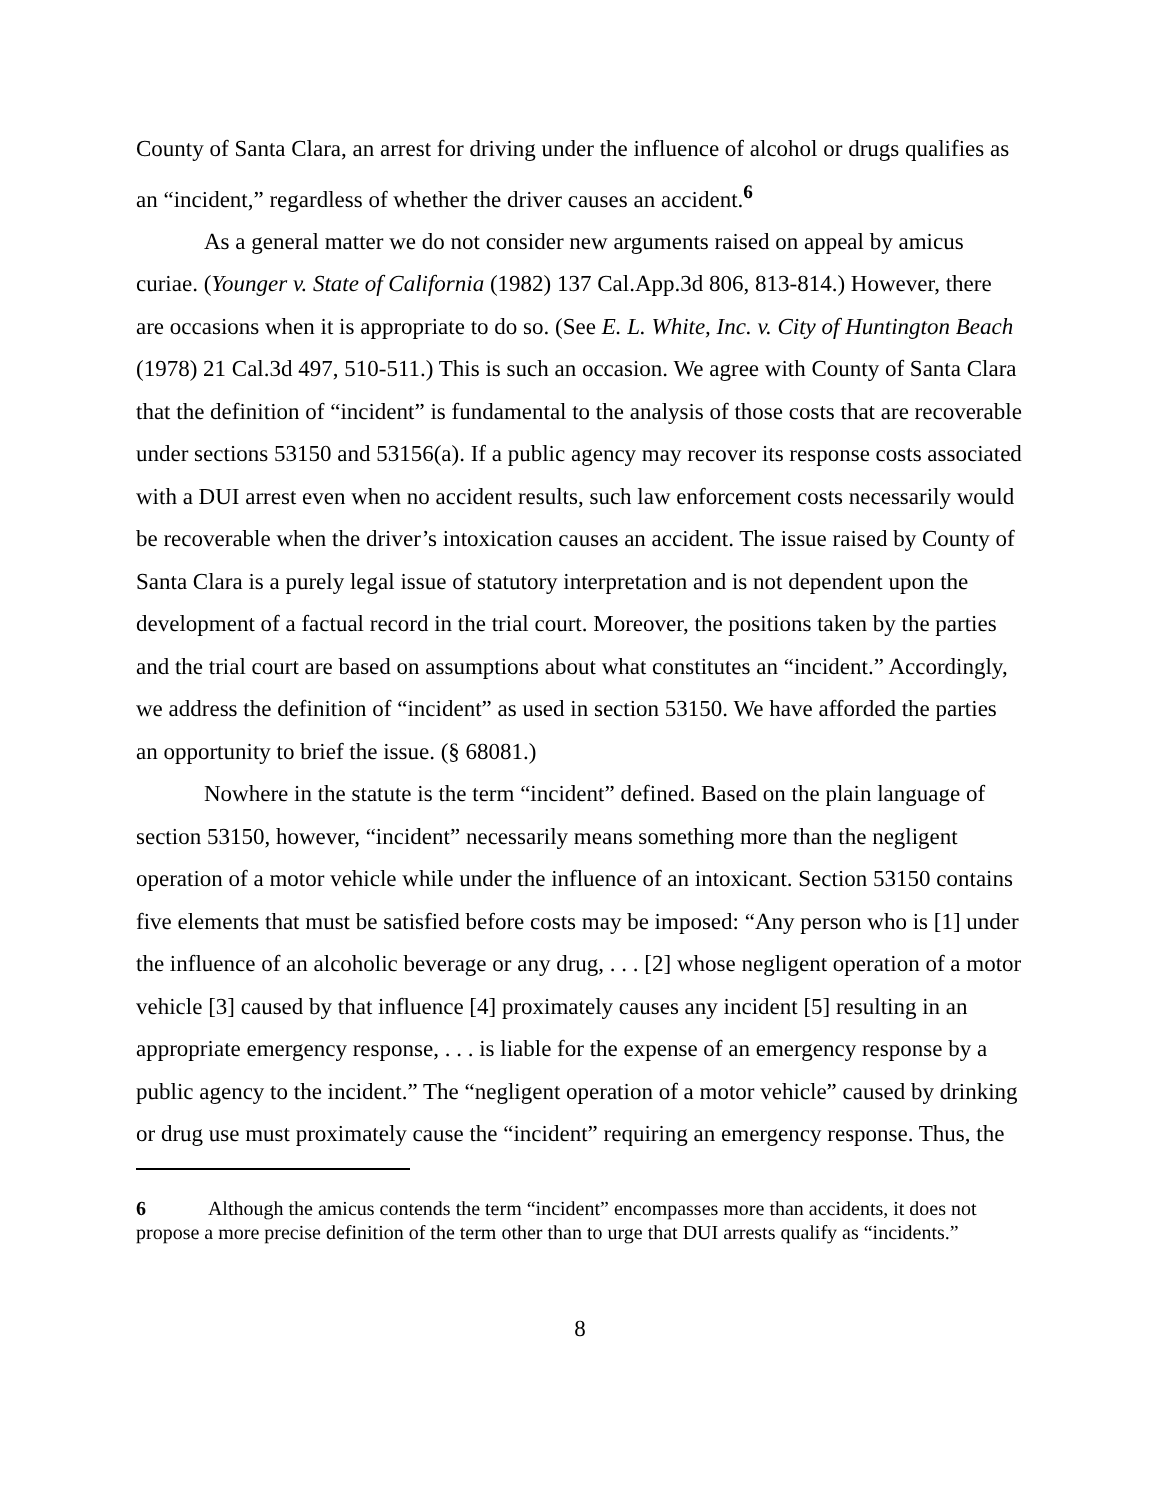County of Santa Clara, an arrest for driving under the influence of alcohol or drugs qualifies as an “incident,” regardless of whether the driver causes an accident.<sup>6</sup>
As a general matter we do not consider new arguments raised on appeal by amicus curiae. (Younger v. State of California (1982) 137 Cal.App.3d 806, 813-814.) However, there are occasions when it is appropriate to do so. (See E. L. White, Inc. v. City of Huntington Beach (1978) 21 Cal.3d 497, 510-511.) This is such an occasion. We agree with County of Santa Clara that the definition of “incident” is fundamental to the analysis of those costs that are recoverable under sections 53150 and 53156(a). If a public agency may recover its response costs associated with a DUI arrest even when no accident results, such law enforcement costs necessarily would be recoverable when the driver’s intoxication causes an accident. The issue raised by County of Santa Clara is a purely legal issue of statutory interpretation and is not dependent upon the development of a factual record in the trial court. Moreover, the positions taken by the parties and the trial court are based on assumptions about what constitutes an “incident.” Accordingly, we address the definition of “incident” as used in section 53150. We have afforded the parties an opportunity to brief the issue. (§ 68081.)
Nowhere in the statute is the term “incident” defined. Based on the plain language of section 53150, however, “incident” necessarily means something more than the negligent operation of a motor vehicle while under the influence of an intoxicant. Section 53150 contains five elements that must be satisfied before costs may be imposed: “Any person who is [1] under the influence of an alcoholic beverage or any drug, . . . [2] whose negligent operation of a motor vehicle [3] caused by that influence [4] proximately causes any incident [5] resulting in an appropriate emergency response, . . . is liable for the expense of an emergency response by a public agency to the incident.” The “negligent operation of a motor vehicle” caused by drinking or drug use must proximately cause the “incident” requiring an emergency response. Thus, the
6 Although the amicus contends the term “incident” encompasses more than accidents, it does not propose a more precise definition of the term other than to urge that DUI arrests qualify as “incidents.”
8